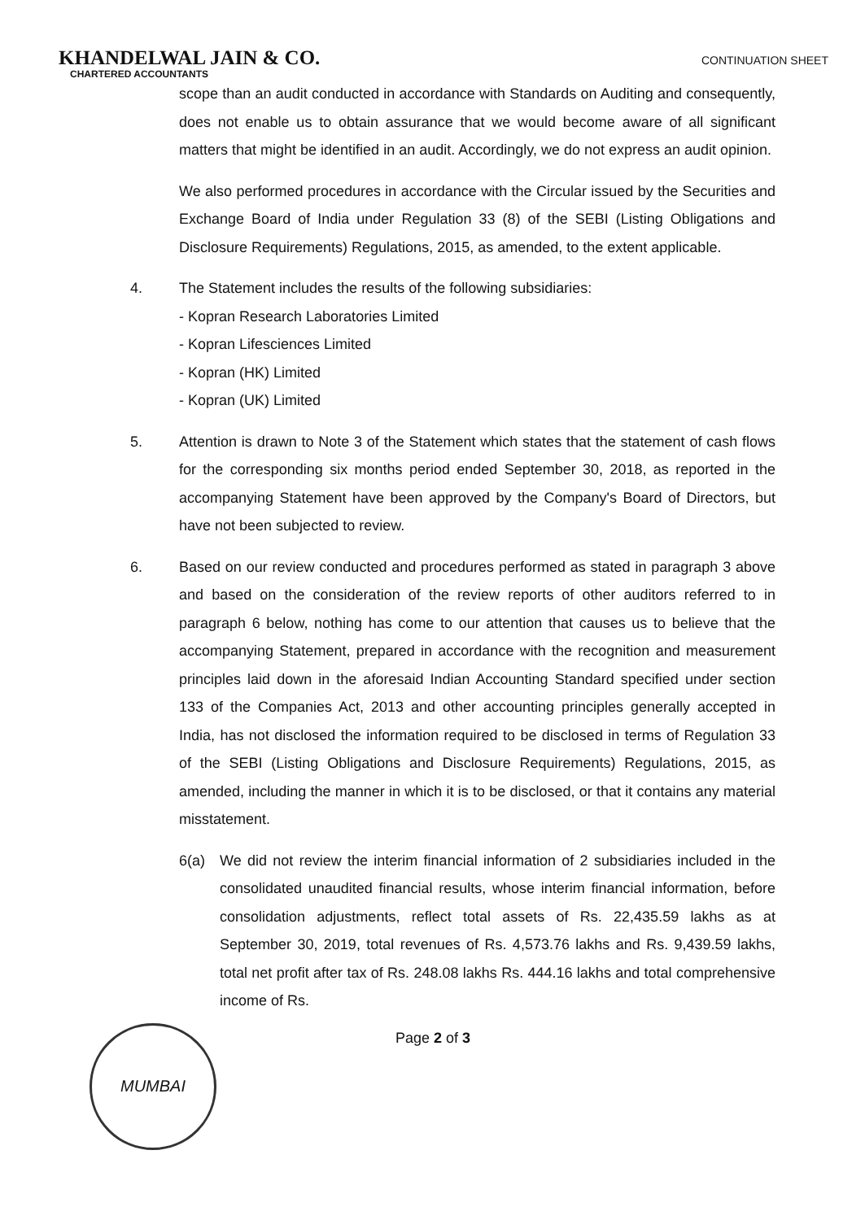KHANDELWAL JAIN & CO.
CHARTERED ACCOUNTANTS
CONTINUATION SHEET
scope than an audit conducted in accordance with Standards on Auditing and consequently, does not enable us to obtain assurance that we would become aware of all significant matters that might be identified in an audit. Accordingly, we do not express an audit opinion.
We also performed procedures in accordance with the Circular issued by the Securities and Exchange Board of India under Regulation 33 (8) of the SEBI (Listing Obligations and Disclosure Requirements) Regulations, 2015, as amended, to the extent applicable.
4. The Statement includes the results of the following subsidiaries:
- Kopran Research Laboratories Limited
- Kopran Lifesciences Limited
- Kopran (HK) Limited
- Kopran (UK) Limited
5. Attention is drawn to Note 3 of the Statement which states that the statement of cash flows for the corresponding six months period ended September 30, 2018, as reported in the accompanying Statement have been approved by the Company's Board of Directors, but have not been subjected to review.
6. Based on our review conducted and procedures performed as stated in paragraph 3 above and based on the consideration of the review reports of other auditors referred to in paragraph 6 below, nothing has come to our attention that causes us to believe that the accompanying Statement, prepared in accordance with the recognition and measurement principles laid down in the aforesaid Indian Accounting Standard specified under section 133 of the Companies Act, 2013 and other accounting principles generally accepted in India, has not disclosed the information required to be disclosed in terms of Regulation 33 of the SEBI (Listing Obligations and Disclosure Requirements) Regulations, 2015, as amended, including the manner in which it is to be disclosed, or that it contains any material misstatement.
6(a) We did not review the interim financial information of 2 subsidiaries included in the consolidated unaudited financial results, whose interim financial information, before consolidation adjustments, reflect total assets of Rs. 22,435.59 lakhs as at September 30, 2019, total revenues of Rs. 4,573.76 lakhs and Rs. 9,439.59 lakhs, total net profit after tax of Rs. 248.08 lakhs Rs. 444.16 lakhs and total comprehensive income of Rs.
MUMBAI
Page 2 of 3